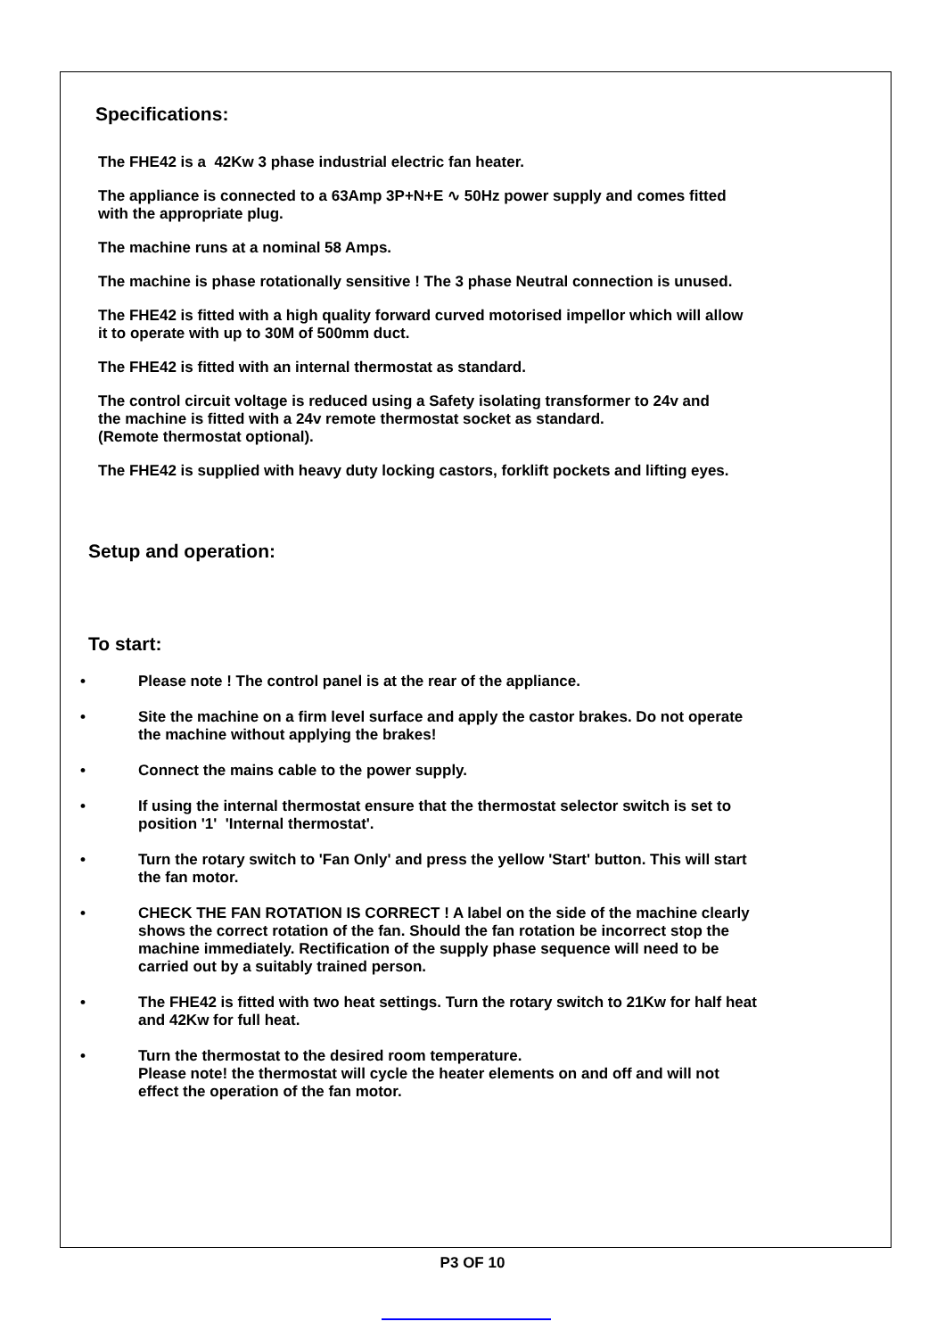Specifications:
The FHE42 is a 42Kw 3 phase industrial electric fan heater.
The appliance is connected to a 63Amp 3P+N+E ∿ 50Hz power supply and comes fitted
with the appropriate plug.
The machine runs at a nominal 58 Amps.
The machine is phase rotationally sensitive ! The 3 phase Neutral connection is unused.
The FHE42 is fitted with a high quality forward curved motorised impellor which will allow
it to operate with up to 30M of 500mm duct.
The FHE42 is fitted with an internal thermostat as standard.
The control circuit voltage is reduced using a Safety isolating transformer to 24v and
the machine is fitted with a 24v remote thermostat socket as standard.
(Remote thermostat optional).
The FHE42 is supplied with heavy duty locking castors, forklift pockets and lifting eyes.
Setup and operation:
To start:
•
Please note ! The control panel is at the rear of the appliance.
•
Site the machine on a firm level surface and apply the castor brakes. Do not operate
the machine without applying the brakes!
•
Connect the mains cable to the power supply.
•
If using the internal thermostat ensure that the thermostat selector switch is set to
position '1' 'Internal thermostat'.
•
Turn the rotary switch to 'Fan Only' and press the yellow 'Start' button. This will start
the fan motor.
•
CHECK THE FAN ROTATION IS CORRECT ! A label on the side of the machine clearly
shows the correct rotation of the fan. Should the fan rotation be incorrect stop the
machine immediately. Rectification of the supply phase sequence will need to be
carried out by a suitably trained person.
•
The FHE42 is fitted with two heat settings. Turn the rotary switch to 21Kw for half heat
and 42Kw for full heat.
•
Turn the thermostat to the desired room temperature.
Please note! the thermostat will cycle the heater elements on and off and will not
effect the operation of the fan motor.
P3 OF 10